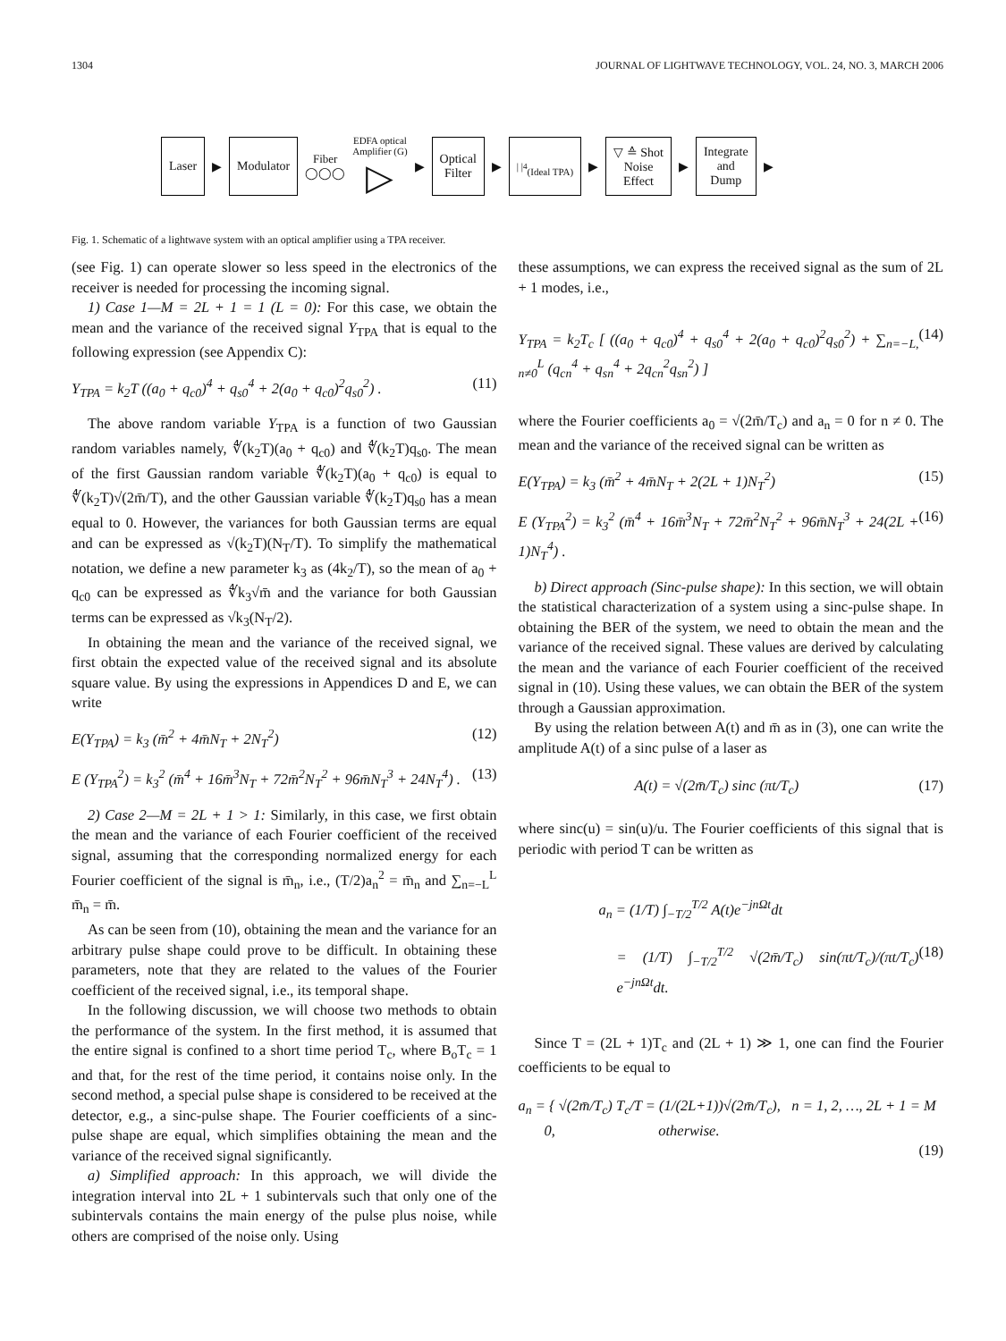1304 JOURNAL OF LIGHTWAVE TECHNOLOGY, VOL. 24, NO. 3, MARCH 2006
Laser
▶
Modulator
Fiber
◯◯◯
EDFA optical
Amplifier (G)
▷
▶
Optical
Filter
▶
| |<sup>4</sup>
(Ideal TPA)
▶
▽ ≙ Shot
Noise
Effect
▶
Integrate
and
Dump
▶
Fig. 1. Schematic of a lightwave system with an optical amplifier using a TPA receiver.
(see Fig. 1) can operate slower so less speed in the electronics of the receiver is needed for processing the incoming signal.
1) Case 1—M = 2L + 1 = 1 (L = 0): For this case, we obtain the mean and the variance of the received signal Y<sub>TPA</sub> that is equal to the following expression (see Appendix C):
Y<sub>TPA</sub> = k<sub>2</sub>T ((a<sub>0</sub> + q<sub>c0</sub>)<sup>4</sup> + q<sub>s0</sub><sup>4</sup> + 2(a<sub>0</sub> + q<sub>c0</sub>)<sup>2</sup>q<sub>s0</sub><sup>2</sup>) . (11)
The above random variable Y<sub>TPA</sub> is a function of two Gaussian random variables namely, ∜(k<sub>2</sub>T)(a<sub>0</sub> + q<sub>c0</sub>) and ∜(k<sub>2</sub>T)q<sub>s0</sub>. The mean of the first Gaussian random variable ∜(k<sub>2</sub>T)(a<sub>0</sub> + q<sub>c0</sub>) is equal to ∜(k<sub>2</sub>T)√(2m̄/T), and the other Gaussian variable ∜(k<sub>2</sub>T)q<sub>s0</sub> has a mean equal to 0. However, the variances for both Gaussian terms are equal and can be expressed as √(k<sub>2</sub>T)(N<sub>T</sub>/T). To simplify the mathematical notation, we define a new parameter k<sub>3</sub> as (4k<sub>2</sub>/T), so the mean of a<sub>0</sub> + q<sub>c0</sub> can be expressed as ∜k<sub>3</sub>√m̄ and the variance for both Gaussian terms can be expressed as √k<sub>3</sub>(N<sub>T</sub>/2).
In obtaining the mean and the variance of the received signal, we first obtain the expected value of the received signal and its absolute square value. By using the expressions in Appendices D and E, we can write
E(Y<sub>TPA</sub>) = k<sub>3</sub> (m̄<sup>2</sup> + 4m̄N<sub>T</sub> + 2N<sub>T</sub><sup>2</sup>) (12)
E (Y<sub>TPA</sub><sup>2</sup>) = k<sub>3</sub><sup>2</sup> (m̄<sup>4</sup> + 16m̄<sup>3</sup>N<sub>T</sub> + 72m̄<sup>2</sup>N<sub>T</sub><sup>2</sup> + 96m̄N<sub>T</sub><sup>3</sup> + 24N<sub>T</sub><sup>4</sup>) . (13)
2) Case 2—M = 2L + 1 > 1: Similarly, in this case, we first obtain the mean and the variance of each Fourier coefficient of the received signal, assuming that the corresponding normalized energy for each Fourier coefficient of the signal is m̄<sub>n</sub>, i.e., (T/2)a<sub>n</sub><sup>2</sup> = m̄<sub>n</sub> and ∑<sub>n=−L</sub><sup>L</sup> m̄<sub>n</sub> = m̄.
As can be seen from (10), obtaining the mean and the variance for an arbitrary pulse shape could prove to be difficult. In obtaining these parameters, note that they are related to the values of the Fourier coefficient of the received signal, i.e., its temporal shape.
In the following discussion, we will choose two methods to obtain the performance of the system. In the first method, it is assumed that the entire signal is confined to a short time period T<sub>c</sub>, where B<sub>o</sub>T<sub>c</sub> = 1 and that, for the rest of the time period, it contains noise only. In the second method, a special pulse shape is considered to be received at the detector, e.g., a sinc-pulse shape. The Fourier coefficients of a sinc-pulse shape are equal, which simplifies obtaining the mean and the variance of the received signal significantly.
a) Simplified approach: In this approach, we will divide the integration interval into 2L + 1 subintervals such that only one of the subintervals contains the main energy of the pulse plus noise, while others are comprised of the noise only. Using
these assumptions, we can express the received signal as the sum of 2L + 1 modes, i.e.,
Y<sub>TPA</sub> = k<sub>2</sub>T<sub>c</sub> [ ((a<sub>0</sub> + q<sub>c0</sub>)<sup>4</sup> + q<sub>s0</sub><sup>4</sup> + 2(a<sub>0</sub> + q<sub>c0</sub>)<sup>2</sup>q<sub>s0</sub><sup>2</sup>) + ∑<sub>n=−L, n≠0</sub><sup>L</sup> (q<sub>cn</sub><sup>4</sup> + q<sub>sn</sub><sup>4</sup> + 2q<sub>cn</sub><sup>2</sup>q<sub>sn</sub><sup>2</sup>) ] (14)
where the Fourier coefficients a<sub>0</sub> = √(2m̄/T<sub>c</sub>) and a<sub>n</sub> = 0 for n ≠ 0. The mean and the variance of the received signal can be written as
E(Y<sub>TPA</sub>) = k<sub>3</sub> (m̄<sup>2</sup> + 4m̄N<sub>T</sub> + 2(2L + 1)N<sub>T</sub><sup>2</sup>) (15)
E (Y<sub>TPA</sub><sup>2</sup>) = k<sub>3</sub><sup>2</sup> (m̄<sup>4</sup> + 16m̄<sup>3</sup>N<sub>T</sub> + 72m̄<sup>2</sup>N<sub>T</sub><sup>2</sup> + 96m̄N<sub>T</sub><sup>3</sup> + 24(2L + 1)N<sub>T</sub><sup>4</sup>) . (16)
b) Direct approach (Sinc-pulse shape): In this section, we will obtain the statistical characterization of a system using a sinc-pulse shape. In obtaining the BER of the system, we need to obtain the mean and the variance of the received signal. These values are derived by calculating the mean and the variance of each Fourier coefficient of the received signal in (10). Using these values, we can obtain the BER of the system through a Gaussian approximation.
By using the relation between A(t) and m̄ as in (3), one can write the amplitude A(t) of a sinc pulse of a laser as
A(t) = √(2m̄/T<sub>c</sub>) sinc (πt/T<sub>c</sub>) (17)
where sinc(u) = sin(u)/u. The Fourier coefficients of this signal that is periodic with period T can be written as
a<sub>n</sub> = (1/T) ∫<sub>−T/2</sub><sup>T/2</sup> A(t)e<sup>−jnΩt</sup>dt
= (1/T) ∫<sub>−T/2</sub><sup>T/2</sup> √(2m̄/T<sub>c</sub>) sin(πt/T<sub>c</sub>)/(πt/T<sub>c</sub>) e<sup>−jnΩt</sup>dt. (18)
Since T = (2L + 1)T<sub>c</sub> and (2L + 1) ≫ 1, one can find the Fourier coefficients to be equal to
a<sub>n</sub> = { √(2m̄/T<sub>c</sub>) T<sub>c</sub>/T = (1/(2L+1))√(2m̄/T<sub>c</sub>), n = 1, 2, …, 2L + 1 = M
0, otherwise.
(19)